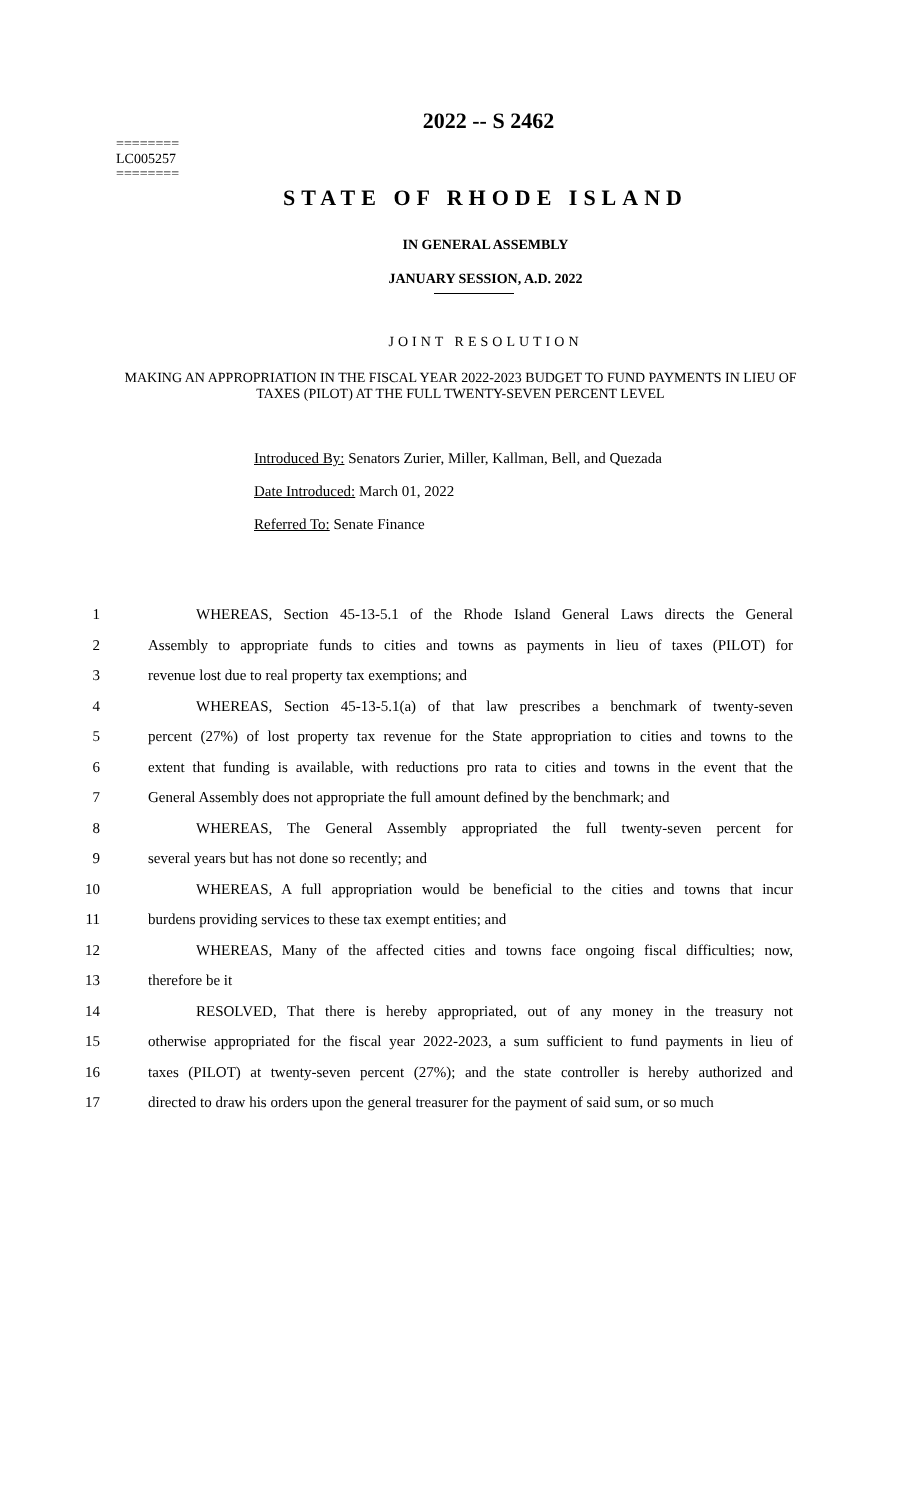========
LC005257
========
2022 -- S 2462
STATE OF RHODE ISLAND
IN GENERAL ASSEMBLY
JANUARY SESSION, A.D. 2022
JOINT RESOLUTION
MAKING AN APPROPRIATION IN THE FISCAL YEAR 2022-2023 BUDGET TO FUND PAYMENTS IN LIEU OF TAXES (PILOT) AT THE FULL TWENTY-SEVEN PERCENT LEVEL
Introduced By: Senators Zurier, Miller, Kallman, Bell, and Quezada
Date Introduced: March 01, 2022
Referred To: Senate Finance
1 WHEREAS, Section 45-13-5.1 of the Rhode Island General Laws directs the General
2 Assembly to appropriate funds to cities and towns as payments in lieu of taxes (PILOT) for
3 revenue lost due to real property tax exemptions; and
4 WHEREAS, Section 45-13-5.1(a) of that law prescribes a benchmark of twenty-seven
5 percent (27%) of lost property tax revenue for the State appropriation to cities and towns to the
6 extent that funding is available, with reductions pro rata to cities and towns in the event that the
7 General Assembly does not appropriate the full amount defined by the benchmark; and
8 WHEREAS, The General Assembly appropriated the full twenty-seven percent for
9 several years but has not done so recently; and
10 WHEREAS, A full appropriation would be beneficial to the cities and towns that incur
11 burdens providing services to these tax exempt entities; and
12 WHEREAS, Many of the affected cities and towns face ongoing fiscal difficulties; now,
13 therefore be it
14 RESOLVED, That there is hereby appropriated, out of any money in the treasury not
15 otherwise appropriated for the fiscal year 2022-2023, a sum sufficient to fund payments in lieu of
16 taxes (PILOT) at twenty-seven percent (27%); and the state controller is hereby authorized and
17 directed to draw his orders upon the general treasurer for the payment of said sum, or so much